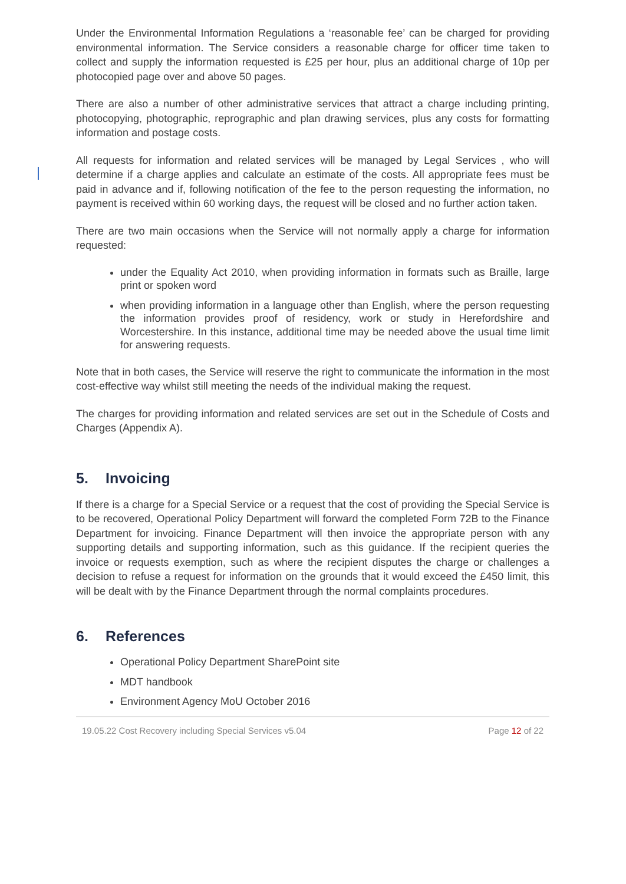Under the Environmental Information Regulations a ‘reasonable fee’ can be charged for providing environmental information. The Service considers a reasonable charge for officer time taken to collect and supply the information requested is £25 per hour, plus an additional charge of 10p per photocopied page over and above 50 pages.
There are also a number of other administrative services that attract a charge including printing, photocopying, photographic, reprographic and plan drawing services, plus any costs for formatting information and postage costs.
All requests for information and related services will be managed by Legal Services , who will determine if a charge applies and calculate an estimate of the costs. All appropriate fees must be paid in advance and if, following notification of the fee to the person requesting the information, no payment is received within 60 working days, the request will be closed and no further action taken.
There are two main occasions when the Service will not normally apply a charge for information requested:
under the Equality Act 2010, when providing information in formats such as Braille, large print or spoken word
when providing information in a language other than English, where the person requesting the information provides proof of residency, work or study in Herefordshire and Worcestershire. In this instance, additional time may be needed above the usual time limit for answering requests.
Note that in both cases, the Service will reserve the right to communicate the information in the most cost-effective way whilst still meeting the needs of the individual making the request.
The charges for providing information and related services are set out in the Schedule of Costs and Charges (Appendix A).
5. Invoicing
If there is a charge for a Special Service or a request that the cost of providing the Special Service is to be recovered, Operational Policy Department will forward the completed Form 72B to the Finance Department for invoicing. Finance Department will then invoice the appropriate person with any supporting details and supporting information, such as this guidance. If the recipient queries the invoice or requests exemption, such as where the recipient disputes the charge or challenges a decision to refuse a request for information on the grounds that it would exceed the £450 limit, this will be dealt with by the Finance Department through the normal complaints procedures.
6. References
Operational Policy Department SharePoint site
MDT handbook
Environment Agency MoU October 2016
19.05.22 Cost Recovery including Special Services v5.04 Page 12 of 22